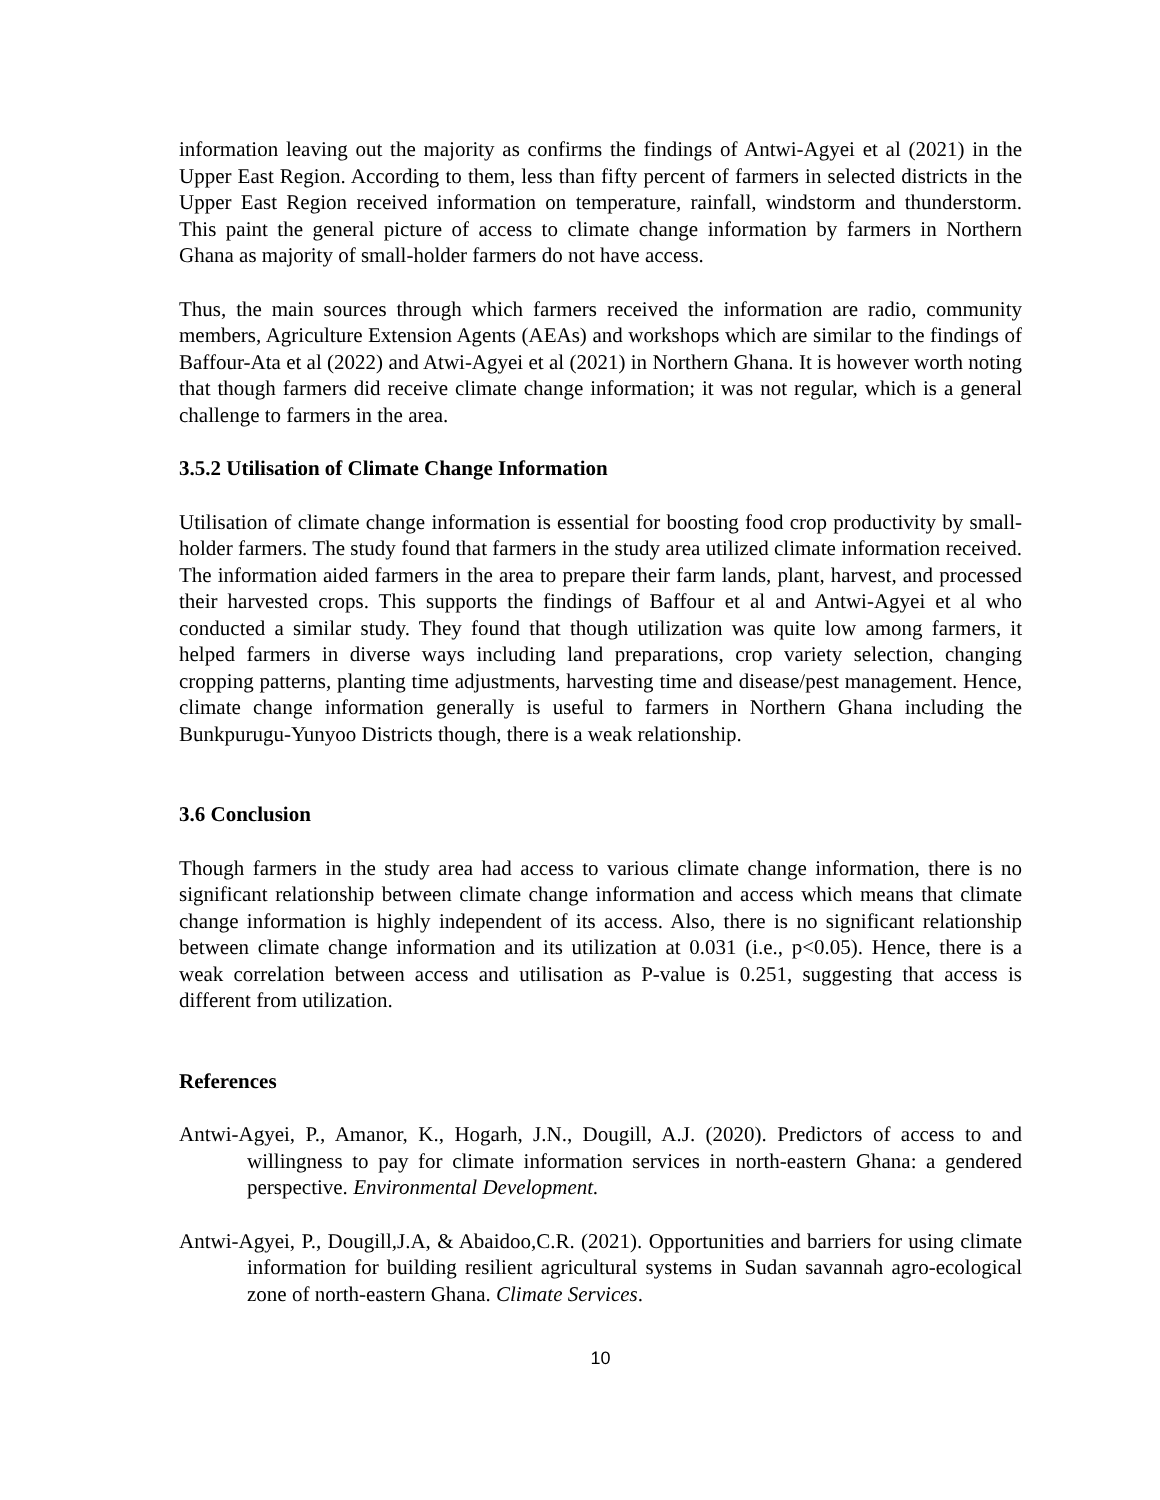information leaving out the majority as confirms the findings of Antwi-Agyei et al (2021) in the Upper East Region. According to them, less than fifty percent of farmers in selected districts in the Upper East Region received information on temperature, rainfall, windstorm and thunderstorm. This paint the general picture of access to climate change information by farmers in Northern Ghana as majority of small-holder farmers do not have access.
Thus, the main sources through which farmers received the information are radio, community members, Agriculture Extension Agents (AEAs) and workshops which are similar to the findings of Baffour-Ata et al (2022) and Atwi-Agyei et al (2021) in Northern Ghana. It is however worth noting that though farmers did receive climate change information; it was not regular, which is a general challenge to farmers in the area.
3.5.2 Utilisation of Climate Change Information
Utilisation of climate change information is essential for boosting food crop productivity by small-holder farmers. The study found that farmers in the study area utilized climate information received. The information aided farmers in the area to prepare their farm lands, plant, harvest, and processed their harvested crops. This supports the findings of Baffour et al and Antwi-Agyei et al who conducted a similar study. They found that though utilization was quite low among farmers, it helped farmers in diverse ways including land preparations, crop variety selection, changing cropping patterns, planting time adjustments, harvesting time and disease/pest management. Hence, climate change information generally is useful to farmers in Northern Ghana including the Bunkpurugu-Yunyoo Districts though, there is a weak relationship.
3.6 Conclusion
Though farmers in the study area had access to various climate change information, there is no significant relationship between climate change information and access which means that climate change information is highly independent of its access. Also, there is no significant relationship between climate change information and its utilization at 0.031 (i.e., p<0.05). Hence, there is a weak correlation between access and utilisation as P-value is 0.251, suggesting that access is different from utilization.
References
Antwi-Agyei, P., Amanor, K., Hogarh, J.N., Dougill, A.J. (2020). Predictors of access to and willingness to pay for climate information services in north-eastern Ghana: a gendered perspective. Environmental Development.
Antwi-Agyei, P., Dougill,J.A, & Abaidoo,C.R. (2021). Opportunities and barriers for using climate information for building resilient agricultural systems in Sudan savannah agro-ecological zone of north-eastern Ghana. Climate Services.
10